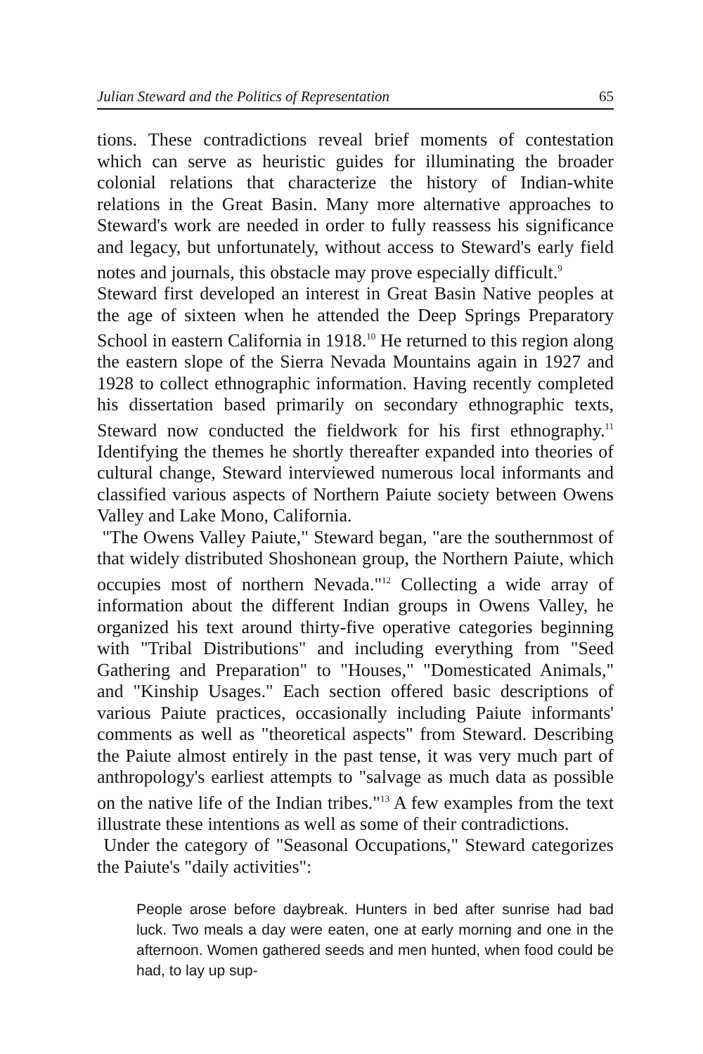Julian Steward and the Politics of Representation 65
tions. These contradictions reveal brief moments of contestation which can serve as heuristic guides for illuminating the broader colonial relations that characterize the history of Indian-white relations in the Great Basin. Many more alternative approaches to Steward's work are needed in order to fully reassess his significance and legacy, but unfortunately, without access to Steward's early field notes and journals, this obstacle may prove especially difficult.<sup>9</sup>
Steward first developed an interest in Great Basin Native peoples at the age of sixteen when he attended the Deep Springs Preparatory School in eastern California in 1918.<sup>10</sup> He returned to this region along the eastern slope of the Sierra Nevada Mountains again in 1927 and 1928 to collect ethnographic information. Having recently completed his dissertation based primarily on secondary ethnographic texts, Steward now conducted the fieldwork for his first ethnography.<sup>11</sup> Identifying the themes he shortly thereafter expanded into theories of cultural change, Steward interviewed numerous local informants and classified various aspects of Northern Paiute society between Owens Valley and Lake Mono, California.
"The Owens Valley Paiute," Steward began, "are the southernmost of that widely distributed Shoshonean group, the Northern Paiute, which occupies most of northern Nevada."<sup>12</sup> Collecting a wide array of information about the different Indian groups in Owens Valley, he organized his text around thirty-five operative categories beginning with "Tribal Distributions" and including everything from "Seed Gathering and Preparation" to "Houses," "Domesticated Animals," and "Kinship Usages." Each section offered basic descriptions of various Paiute practices, occasionally including Paiute informants' comments as well as "theoretical aspects" from Steward. Describing the Paiute almost entirely in the past tense, it was very much part of anthropology's earliest attempts to "salvage as much data as possible on the native life of the Indian tribes."<sup>13</sup> A few examples from the text illustrate these intentions as well as some of their contradictions.
Under the category of "Seasonal Occupations," Steward categorizes the Paiute's "daily activities":
People arose before daybreak. Hunters in bed after sunrise had bad luck. Two meals a day were eaten, one at early morning and one in the afternoon. Women gathered seeds and men hunted, when food could be had, to lay up sup-